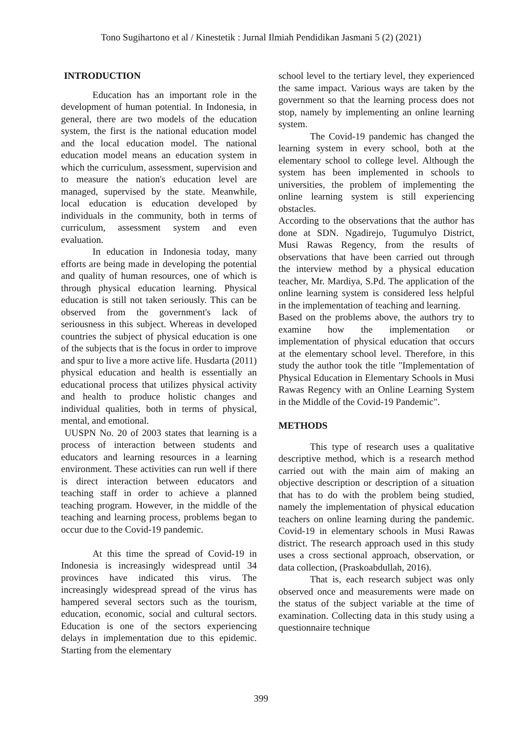Tono Sugihartono et al / Kinestetik : Jurnal Ilmiah Pendidikan Jasmani 5 (2) (2021)
INTRODUCTION
Education has an important role in the development of human potential. In Indonesia, in general, there are two models of the education system, the first is the national education model and the local education model. The national education model means an education system in which the curriculum, assessment, supervision and to measure the nation's education level are managed, supervised by the state. Meanwhile, local education is education developed by individuals in the community, both in terms of curriculum, assessment system and even evaluation.
In education in Indonesia today, many efforts are being made in developing the potential and quality of human resources, one of which is through physical education learning. Physical education is still not taken seriously. This can be observed from the government's lack of seriousness in this subject. Whereas in developed countries the subject of physical education is one of the subjects that is the focus in order to improve and spur to live a more active life. Husdarta (2011) physical education and health is essentially an educational process that utilizes physical activity and health to produce holistic changes and individual qualities, both in terms of physical, mental, and emotional.
UUSPN No. 20 of 2003 states that learning is a process of interaction between students and educators and learning resources in a learning environment. These activities can run well if there is direct interaction between educators and teaching staff in order to achieve a planned teaching program. However, in the middle of the teaching and learning process, problems began to occur due to the Covid-19 pandemic.
At this time the spread of Covid-19 in Indonesia is increasingly widespread until 34 provinces have indicated this virus. The increasingly widespread spread of the virus has hampered several sectors such as the tourism, education, economic, social and cultural sectors. Education is one of the sectors experiencing delays in implementation due to this epidemic. Starting from the elementary
school level to the tertiary level, they experienced the same impact. Various ways are taken by the government so that the learning process does not stop, namely by implementing an online learning system.
The Covid-19 pandemic has changed the learning system in every school, both at the elementary school to college level. Although the system has been implemented in schools to universities, the problem of implementing the online learning system is still experiencing obstacles.
According to the observations that the author has done at SDN. Ngadirejo, Tugumulyo District, Musi Rawas Regency, from the results of observations that have been carried out through the interview method by a physical education teacher, Mr. Mardiya, S.Pd. The application of the online learning system is considered less helpful in the implementation of teaching and learning.
Based on the problems above, the authors try to examine how the implementation or implementation of physical education that occurs at the elementary school level. Therefore, in this study the author took the title "Implementation of Physical Education in Elementary Schools in Musi Rawas Regency with an Online Learning System in the Middle of the Covid-19 Pandemic".
METHODS
This type of research uses a qualitative descriptive method, which is a research method carried out with the main aim of making an objective description or description of a situation that has to do with the problem being studied, namely the implementation of physical education teachers on online learning during the pandemic. Covid-19 in elementary schools in Musi Rawas district. The research approach used in this study uses a cross sectional approach, observation, or data collection, (Praskoabdullah, 2016).
That is, each research subject was only observed once and measurements were made on the status of the subject variable at the time of examination. Collecting data in this study using a questionnaire technique
399